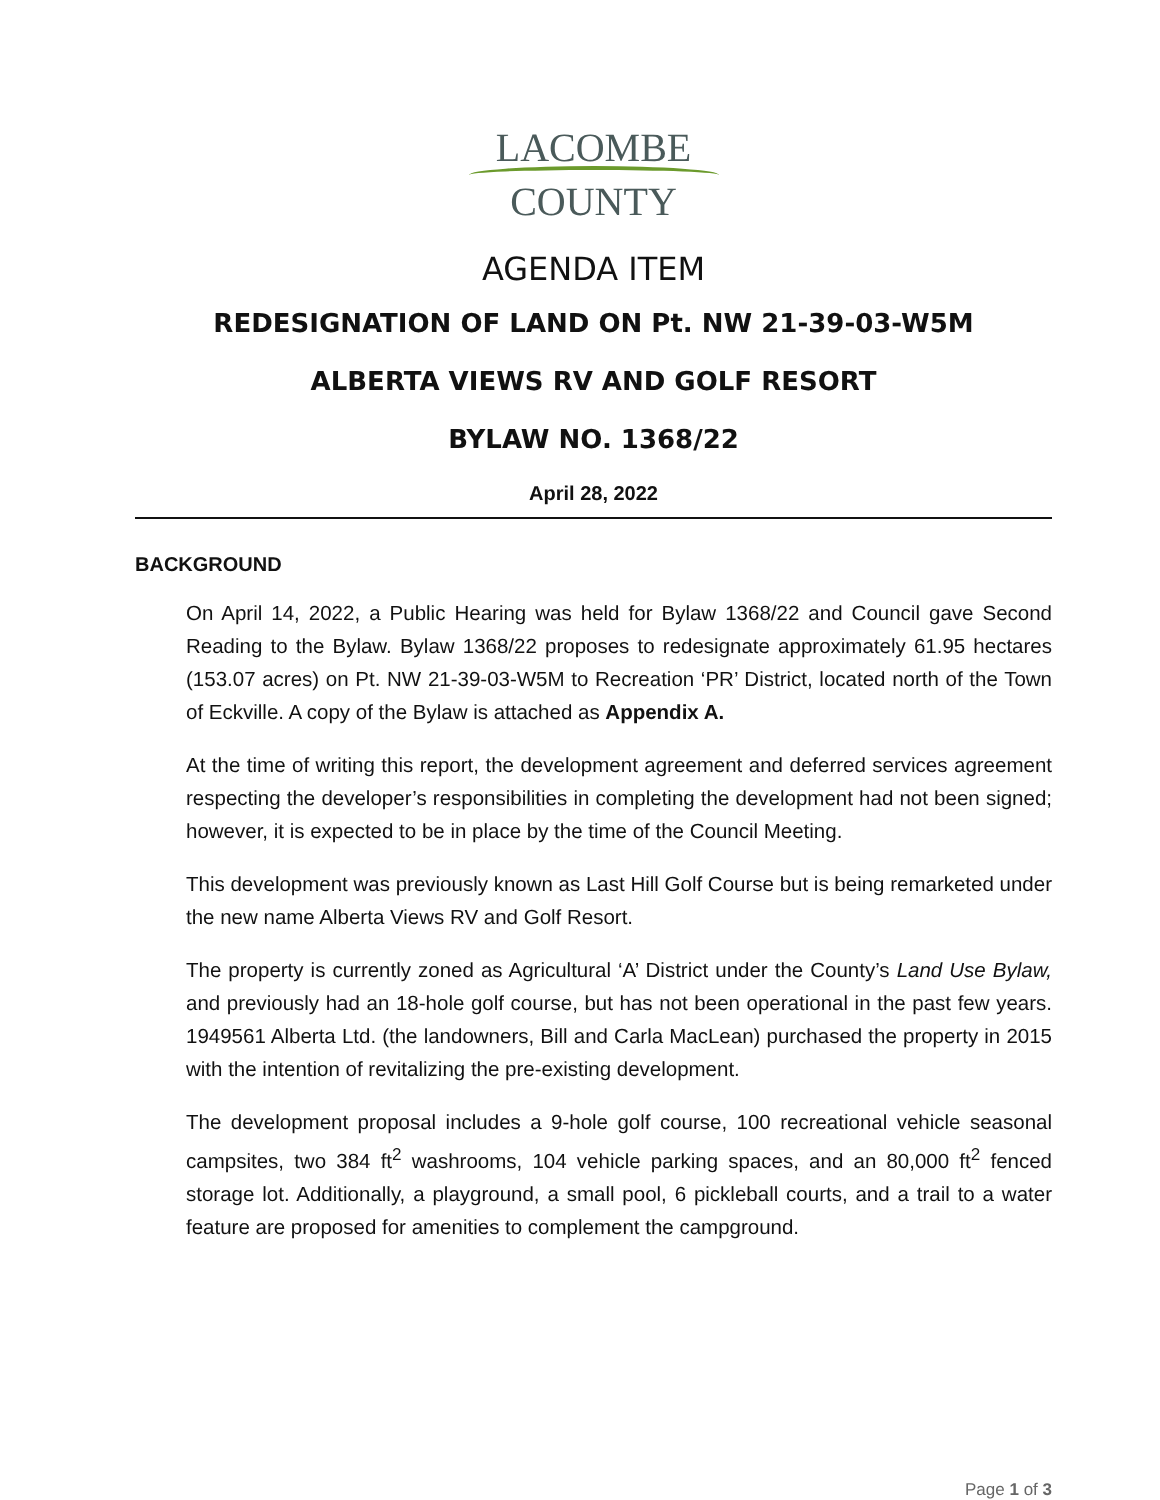LACOMBE
COUNTY
AGENDA ITEM
REDESIGNATION OF LAND ON Pt. NW 21-39-03-W5M
ALBERTA VIEWS RV AND GOLF RESORT
BYLAW NO. 1368/22
April 28, 2022
BACKGROUND
On April 14, 2022, a Public Hearing was held for Bylaw 1368/22 and Council gave Second Reading to the Bylaw. Bylaw 1368/22 proposes to redesignate approximately 61.95 hectares (153.07 acres) on Pt. NW 21-39-03-W5M to Recreation ‘PR’ District, located north of the Town of Eckville. A copy of the Bylaw is attached as Appendix A.
At the time of writing this report, the development agreement and deferred services agreement respecting the developer’s responsibilities in completing the development had not been signed; however, it is expected to be in place by the time of the Council Meeting.
This development was previously known as Last Hill Golf Course but is being remarketed under the new name Alberta Views RV and Golf Resort.
The property is currently zoned as Agricultural ‘A’ District under the County’s Land Use Bylaw, and previously had an 18-hole golf course, but has not been operational in the past few years. 1949561 Alberta Ltd. (the landowners, Bill and Carla MacLean) purchased the property in 2015 with the intention of revitalizing the pre-existing development.
The development proposal includes a 9-hole golf course, 100 recreational vehicle seasonal campsites, two 384 ft<sup>2</sup> washrooms, 104 vehicle parking spaces, and an 80,000 ft<sup>2</sup> fenced storage lot. Additionally, a playground, a small pool, 6 pickleball courts, and a trail to a water feature are proposed for amenities to complement the campground.
Page 1 of 3